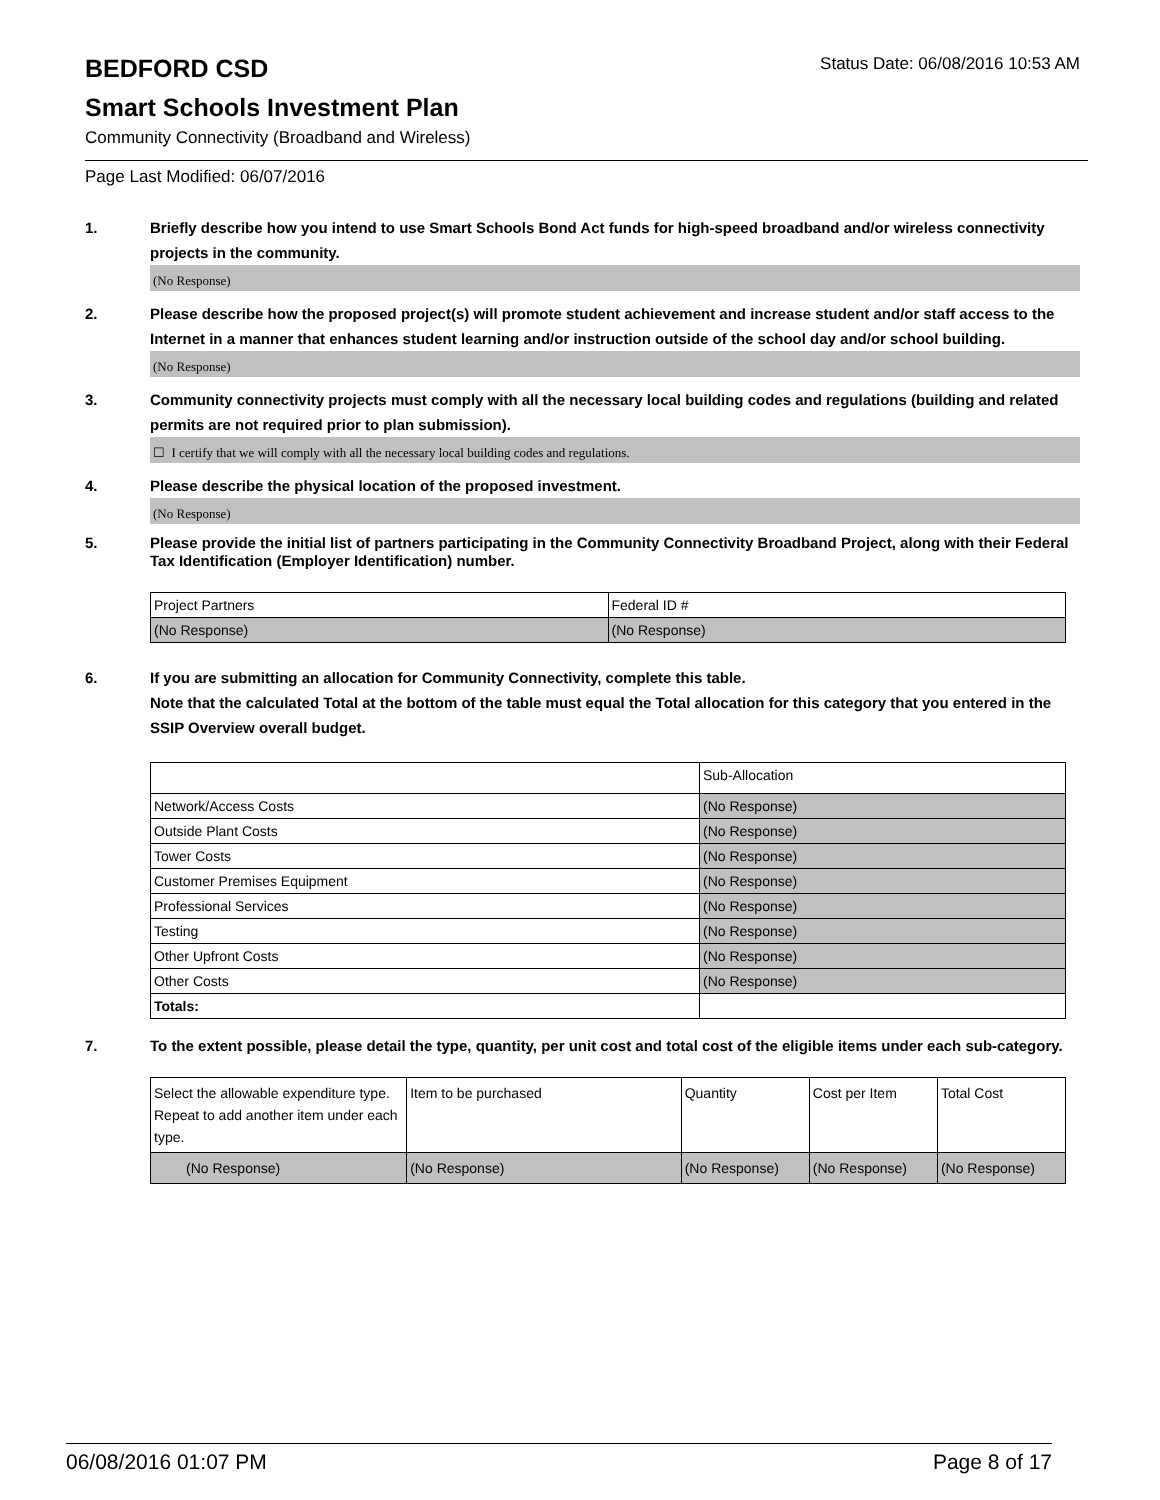BEDFORD CSD
Status Date: 06/08/2016 10:53 AM
Smart Schools Investment Plan
Community Connectivity (Broadband and Wireless)
Page Last Modified: 06/07/2016
1. Briefly describe how you intend to use Smart Schools Bond Act funds for high-speed broadband and/or wireless connectivity projects in the community.
(No Response)
2. Please describe how the proposed project(s) will promote student achievement and increase student and/or staff access to the Internet in a manner that enhances student learning and/or instruction outside of the school day and/or school building.
(No Response)
3. Community connectivity projects must comply with all the necessary local building codes and regulations (building and related permits are not required prior to plan submission).
☐ I certify that we will comply with all the necessary local building codes and regulations.
4. Please describe the physical location of the proposed investment.
(No Response)
5. Please provide the initial list of partners participating in the Community Connectivity Broadband Project, along with their Federal Tax Identification (Employer Identification) number.
| Project Partners | Federal ID # |
| (No Response) | (No Response) |
6. If you are submitting an allocation for Community Connectivity, complete this table.
Note that the calculated Total at the bottom of the table must equal the Total allocation for this category that you entered in the SSIP Overview overall budget.
| | Sub-Allocation |
| Network/Access Costs | (No Response) |
| Outside Plant Costs | (No Response) |
| Tower Costs | (No Response) |
| Customer Premises Equipment | (No Response) |
| Professional Services | (No Response) |
| Testing | (No Response) |
| Other Upfront Costs | (No Response) |
| Other Costs | (No Response) |
| Totals: | |
7. To the extent possible, please detail the type, quantity, per unit cost and total cost of the eligible items under each sub-category.
| Select the allowable expenditure type. Repeat to add another item under each type. | Item to be purchased | Quantity | Cost per Item | Total Cost |
| (No Response) | (No Response) | (No Response) | (No Response) | (No Response) |
06/08/2016 01:07 PM Page 8 of 17